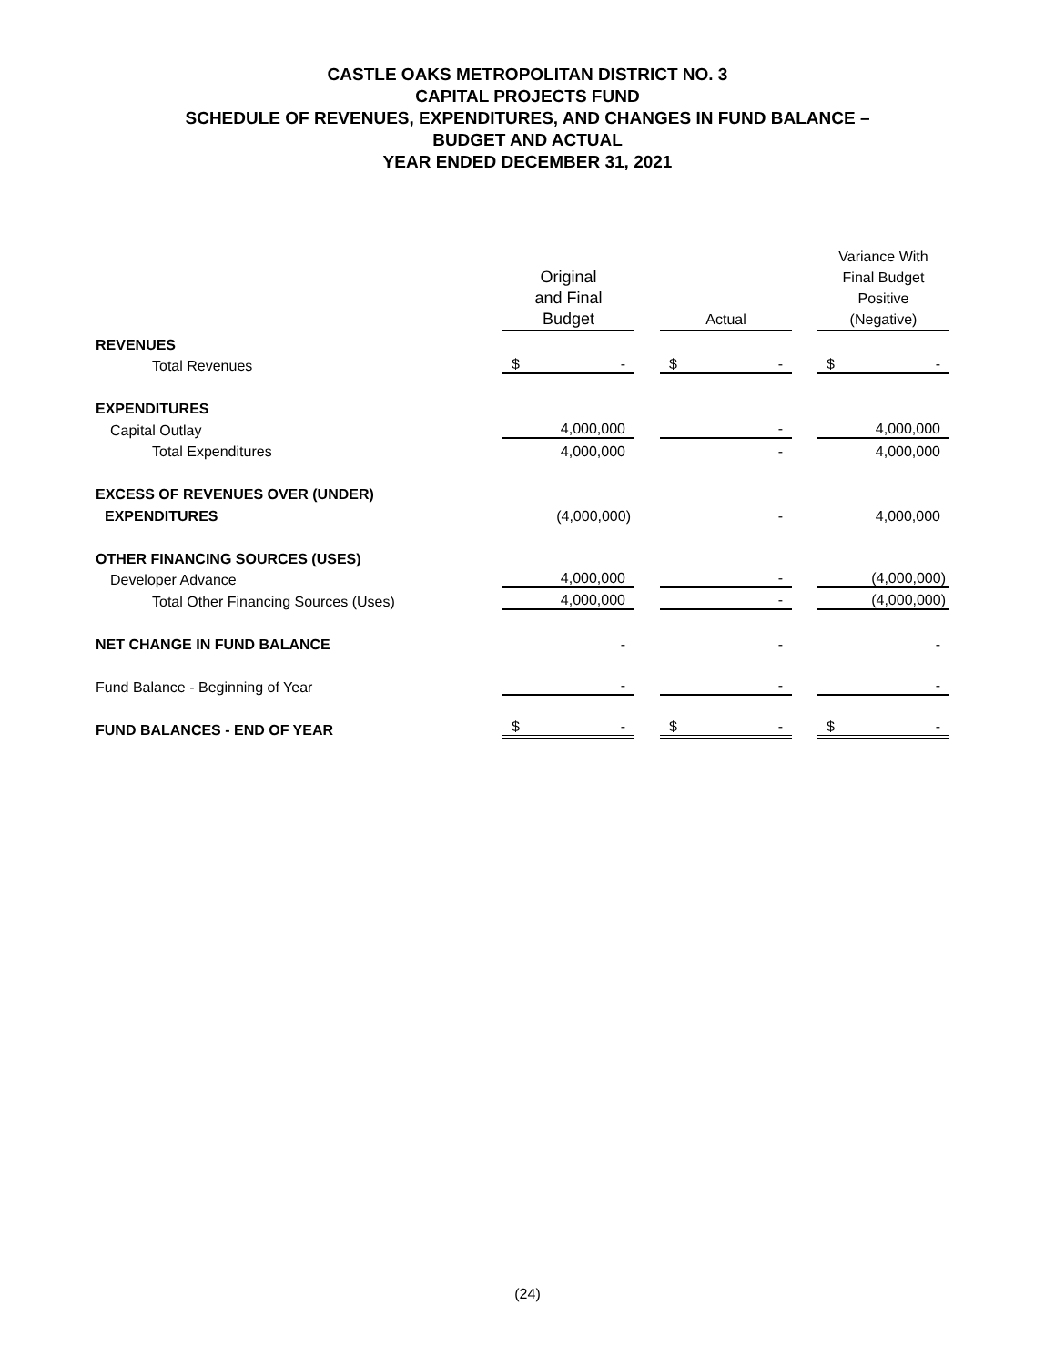CASTLE OAKS METROPOLITAN DISTRICT NO. 3
CAPITAL PROJECTS FUND
SCHEDULE OF REVENUES, EXPENDITURES, AND CHANGES IN FUND BALANCE –
BUDGET AND ACTUAL
YEAR ENDED DECEMBER 31, 2021
| | Original and Final Budget | | Actual | | Variance With Final Budget Positive (Negative) |
| REVENUES | | | | | |
| Total Revenues | $ - | | $ - | | $ - |
| EXPENDITURES | | | | | |
| Capital Outlay | 4,000,000 | | - | | 4,000,000 |
| Total Expenditures | 4,000,000 | | - | | 4,000,000 |
| EXCESS OF REVENUES OVER (UNDER) | | | | | |
| EXPENDITURES | (4,000,000) | | - | | 4,000,000 |
| OTHER FINANCING SOURCES (USES) | | | | | |
| Developer Advance | 4,000,000 | | - | | (4,000,000) |
| Total Other Financing Sources (Uses) | 4,000,000 | | - | | (4,000,000) |
| NET CHANGE IN FUND BALANCE | - | | - | | - |
| Fund Balance - Beginning of Year | - | | - | | - |
| FUND BALANCES - END OF YEAR | $ - | | $ - | | $ - |
(24)